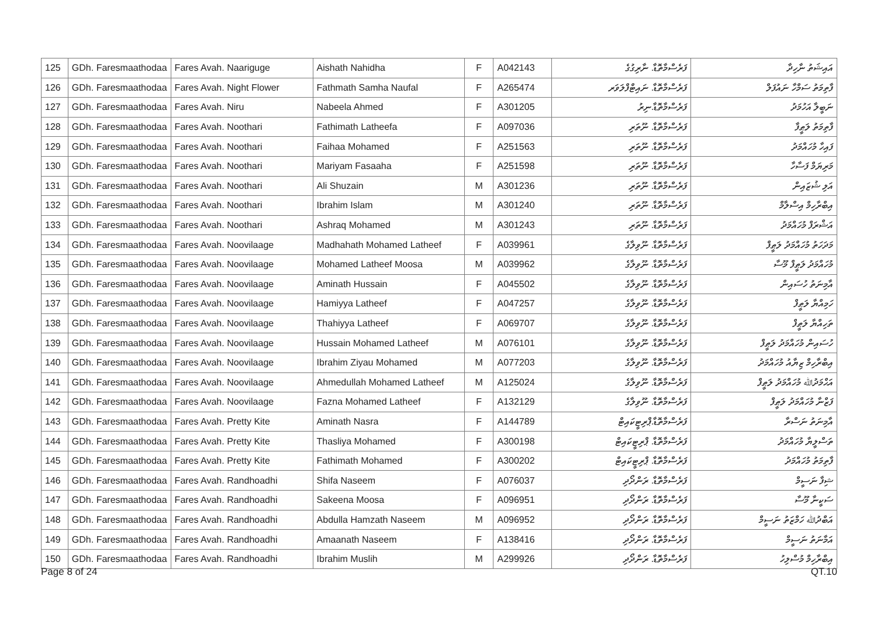| 125 | GDh. Faresmaathodaa | Fares Avah. Naariguge | Aishath Nahidha | F | A042143 | ފަރެސްމާތޮޑާ. ނާރިގުގެ | އައިޝަތު ނާހިދާ |
| 126 | GDh. Faresmaathodaa | Fares Avah. Night Flower | Fathmath Samha Naufal | F | A265474 | ފަރެސްމާތޮޑާ. ނައިޓްފްލަވަރ | ފާތިމަތު ސަމްހާ ނައުފަލް |
| 127 | GDh. Faresmaathodaa | Fares Avah. Niru | Nabeela Ahmed | F | A301205 | ފަރެސްމާތޮޑާ.ނިރު | ނަބީލާ އަހުމަދު |
| 128 | GDh. Faresmaathodaa | Fares Avah. Noothari | Fathimath Latheefa | F | A097036 | ފަރެސްމާތޮޑާ. ނޫތަރި | ފާތިމަތު ލަޠީފާ |
| 129 | GDh. Faresmaathodaa | Fares Avah. Noothari | Faihaa Mohamed | F | A251563 | ފަރެސްމާތޮޑާ. ނޫތަރި | ފައިހާ މުހައްމަދު |
| 130 | GDh. Faresmaathodaa | Fares Avah. Noothari | Mariyam Fasaaha | F | A251598 | ފަރެސްމާތޮޑާ. ނޫތަރި | މަރިޔަމް ފަސާހާ |
| 131 | GDh. Faresmaathodaa | Fares Avah. Noothari | Ali Shuzain | M | A301236 | ފަރެސްމާތޮޑާ. ނޫތަރި | އަލި ޝުޒައިން |
| 132 | GDh. Faresmaathodaa | Fares Avah. Noothari | Ibrahim Islam | M | A301240 | ފަރެސްމާތޮޑާ. ނޫތަރި | އިބްރާހިމް އިސްލާމް |
| 133 | GDh. Faresmaathodaa | Fares Avah. Noothari | Ashraq Mohamed | M | A301243 | ފަރެސްމާތޮޑާ. ނޫތަރި | އަޝްރަފް މުހައްމަދު |
| 134 | GDh. Faresmaathodaa | Fares Avah. Noovilaage | Madhahath Mohamed Latheef | F | A039961 | ފަރެސްމާތޮޑާ. ނޫވިލާގެ | މަދަހަތު މުހައްމަދު ލަޠީފް |
| 135 | GDh. Faresmaathodaa | Fares Avah. Noovilaage | Mohamed Latheef Moosa | M | A039962 | ފަރެސްމާތޮޑާ. ނޫވިލާގެ | މުހައްމަދު ލަޠީފް މޫސާ |
| 136 | GDh. Faresmaathodaa | Fares Avah. Noovilaage | Aminath Hussain | F | A045502 | ފަރެސްމާތޮޑާ. ނޫވިލާގެ | އާމިނަތު ހުސައިން |
| 137 | GDh. Faresmaathodaa | Fares Avah. Noovilaage | Hamiyya Latheef | F | A047257 | ފަރެސްމާތޮޑާ. ނޫވިލާގެ | ހަމިއްޔާ ލަޠީފް |
| 138 | GDh. Faresmaathodaa | Fares Avah. Noovilaage | Thahiyya Latheef | F | A069707 | ފަރެސްމާތޮޑާ. ނޫވިލާގެ | ތަހިއްޔާ ލަޠީފް |
| 139 | GDh. Faresmaathodaa | Fares Avah. Noovilaage | Hussain Mohamed Latheef | M | A076101 | ފަރެސްމާތޮޑާ. ނޫވިލާގެ | ހުސައިން މުހައްމަދު ލަޠީފް |
| 140 | GDh. Faresmaathodaa | Fares Avah. Noovilaage | Ibrahim Ziyau Mohamed | M | A077203 | ފަރެސްމާތޮޑާ. ނޫވިލާގެ | އިބްރާހިމް ޒިޔާއު މުހައްމަދު |
| 141 | GDh. Faresmaathodaa | Fares Avah. Noovilaage | Ahmedullah Mohamed Latheef | M | A125024 | ފަރެސްމާތޮޑާ. ނޫވިލާގެ | އަޙްމަދުﷲ މުހައްމަދު ލަޠީފް |
| 142 | GDh. Faresmaathodaa | Fares Avah. Noovilaage | Fazna Mohamed Latheef | F | A132129 | ފަރެސްމާތޮޑާ. ނޫވިލާގެ | ފަޒްނާ މުހައްމަދު ލަޠީފް |
| 143 | GDh. Faresmaathodaa | Fares Avah. Pretty Kite | Aminath Nasra | F | A144789 | ފަރެސްމާތޮޑާ.ޕްރިޓީކައިޓް | އާމިނަތު ނަސްރާ |
| 144 | GDh. Faresmaathodaa | Fares Avah. Pretty Kite | Thasliya Mohamed | F | A300198 | ފަރެސްމާތޮޑާ. ޕްރިޓީކައިޓް | ތަސްލީޔާ މުހައްމަދު |
| 145 | GDh. Faresmaathodaa | Fares Avah. Pretty Kite | Fathimath Mohamed | F | A300202 | ފަރެސްމާތޮޑާ. ޕްރިޓީކައިޓް | ފާތިމަތު މުހައްމަދު |
| 146 | GDh. Faresmaathodaa | Fares Avah. Randhoadhi | Shifa Naseem | F | A076037 | ފަރެސްމާތޮޑާ. ރަންދޯދި | ޝިފާ ނަސީމް |
| 147 | GDh. Faresmaathodaa | Fares Avah. Randhoadhi | Sakeena Moosa | F | A096951 | ފަރެސްމާތޮޑާ. ރަންދޯދި | ސަކީނާ މޫސާ |
| 148 | GDh. Faresmaathodaa | Fares Avah. Randhoadhi | Abdulla Hamzath Naseem | M | A096952 | ފަރެސްމާތޮޑާ. ރަންދޯދި | އަބްދުﷲ ހަމްޒަތު ނަސީމް |
| 149 | GDh. Faresmaathodaa | Fares Avah. Randhoadhi | Amaanath Naseem | F | A138416 | ފަރެސްމާތޮޑާ. ރަންދޯދި | އަމާނަތު ނަސީމް |
| 150 | GDh. Faresmaathodaa | Fares Avah. Randhoadhi | Ibrahim Muslih | M | A299926 | ފަރެސްމާތޮޑާ. ރަންދޯދި | އިބްރާހިމް މުސްލިހު |
Page 8 of 24 QT.10